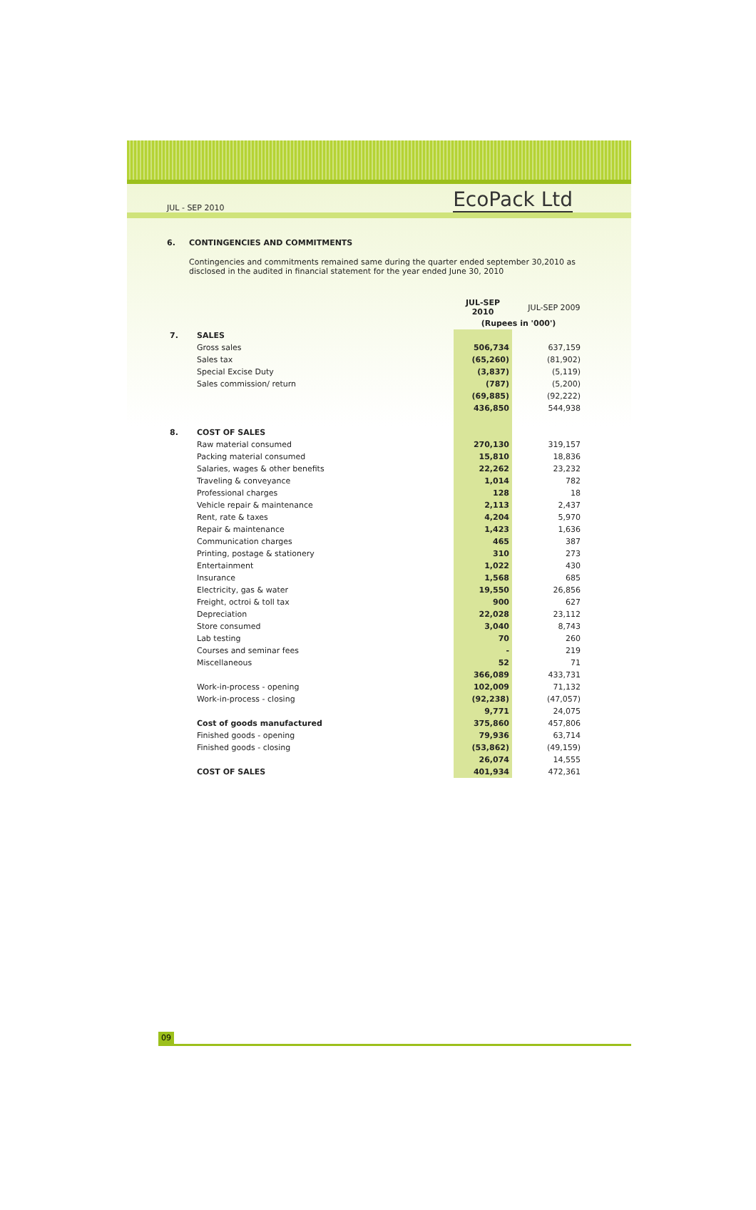JUL - SEP 2010 EcoPack Ltd
6. CONTINGENCIES AND COMMITMENTS
Contingencies and commitments remained same during the quarter ended september 30,2010 as disclosed in the audited in financial statement for the year ended June 30, 2010
| | | JUL-SEP 2010 | | JUL-SEP 2009 |
| | | (Rupees in '000') | | |
| 7. | SALES | | | |
| | Gross sales | 506,734 | | 637,159 |
| | Sales tax | (65,260) | | (81,902) |
| | Special Excise Duty | (3,837) | | (5,119) |
| | Sales commission/ return | (787) | | (5,200) |
| | | (69,885) | | (92,222) |
| | | 436,850 | | 544,938 |
| 8. | COST OF SALES | | | |
| | Raw material consumed | 270,130 | | 319,157 |
| | Packing material consumed | 15,810 | | 18,836 |
| | Salaries, wages & other benefits | 22,262 | | 23,232 |
| | Traveling & conveyance | 1,014 | | 782 |
| | Professional charges | 128 | | 18 |
| | Vehicle repair & maintenance | 2,113 | | 2,437 |
| | Rent, rate & taxes | 4,204 | | 5,970 |
| | Repair & maintenance | 1,423 | | 1,636 |
| | Communication charges | 465 | | 387 |
| | Printing, postage & stationery | 310 | | 273 |
| | Entertainment | 1,022 | | 430 |
| | Insurance | 1,568 | | 685 |
| | Electricity, gas & water | 19,550 | | 26,856 |
| | Freight, octroi & toll tax | 900 | | 627 |
| | Depreciation | 22,028 | | 23,112 |
| | Store consumed | 3,040 | | 8,743 |
| | Lab testing | 70 | | 260 |
| | Courses and seminar fees | - | | 219 |
| | Miscellaneous | 52 | | 71 |
| | | 366,089 | | 433,731 |
| | Work-in-process - opening | 102,009 | | 71,132 |
| | Work-in-process - closing | (92,238) | | (47,057) |
| | | 9,771 | | 24,075 |
| | Cost of goods manufactured | 375,860 | | 457,806 |
| | Finished goods - opening | 79,936 | | 63,714 |
| | Finished goods - closing | (53,862) | | (49,159) |
| | | 26,074 | | 14,555 |
| | COST OF SALES | 401,934 | | 472,361 |
09